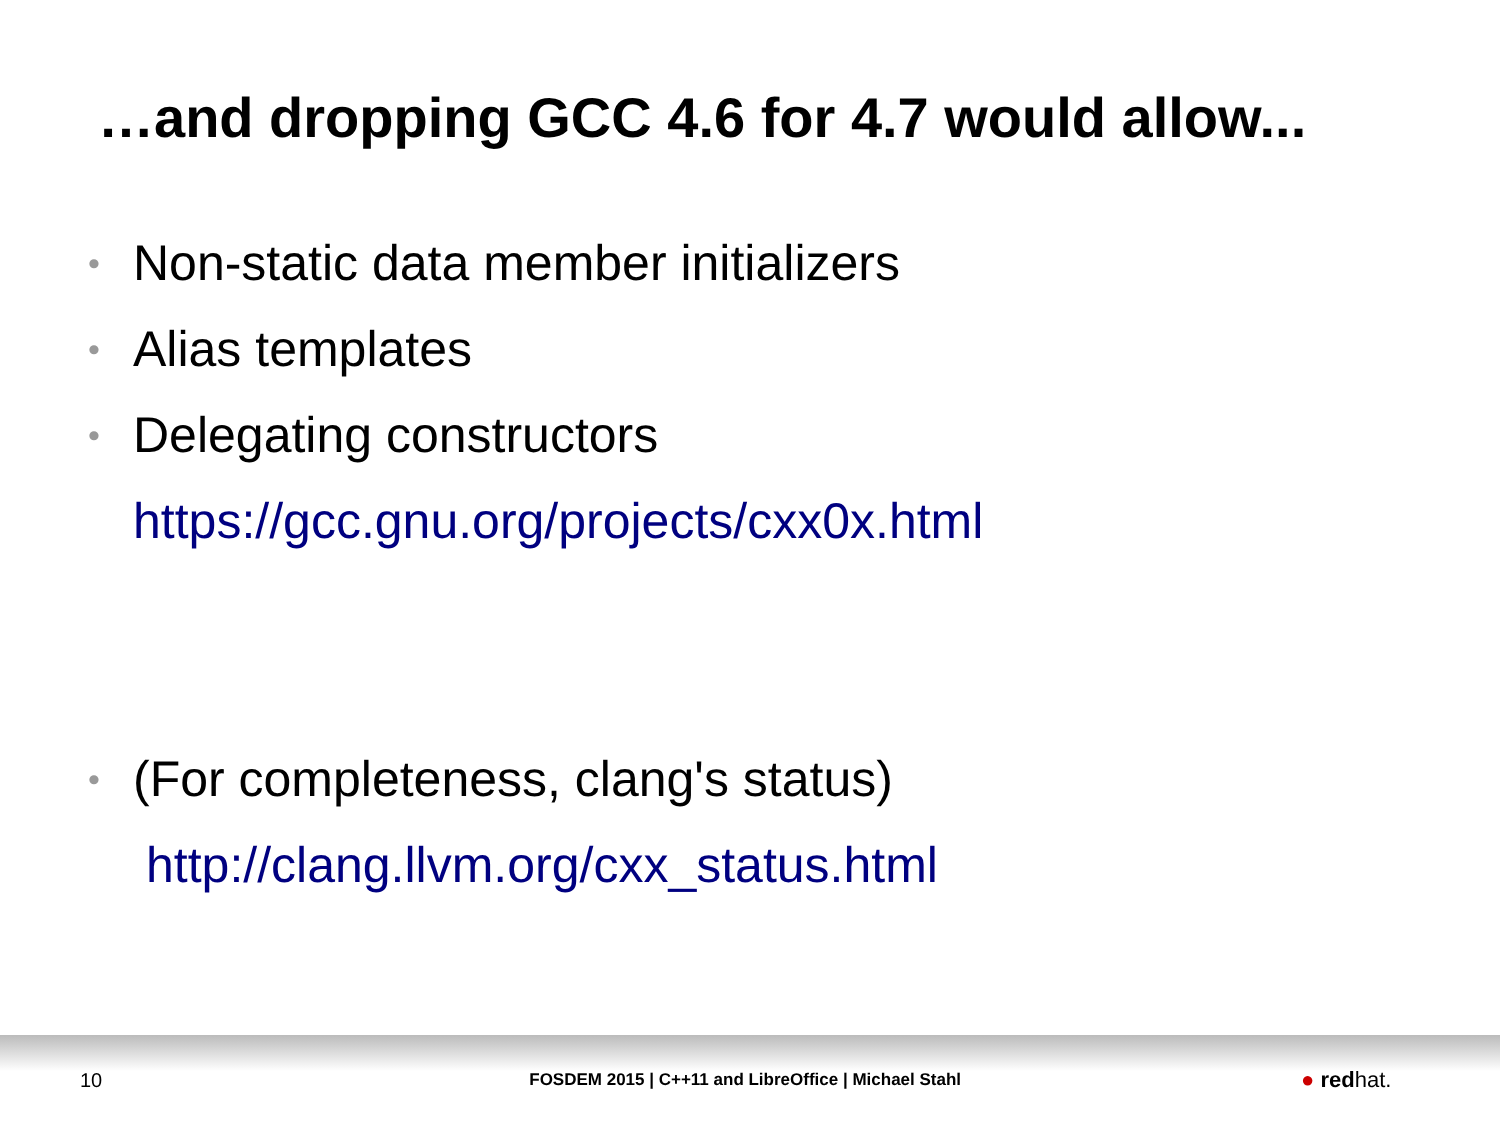…and dropping GCC 4.6 for 4.7 would allow...
• Non-static data member initializers
• Alias templates
• Delegating constructors
https://gcc.gnu.org/projects/cxx0x.html
• (For completeness, clang's status)
http://clang.llvm.org/cxx_status.html
10 FOSDEM 2015 | C++11 and LibreOffice | Michael Stahl ● redhat.